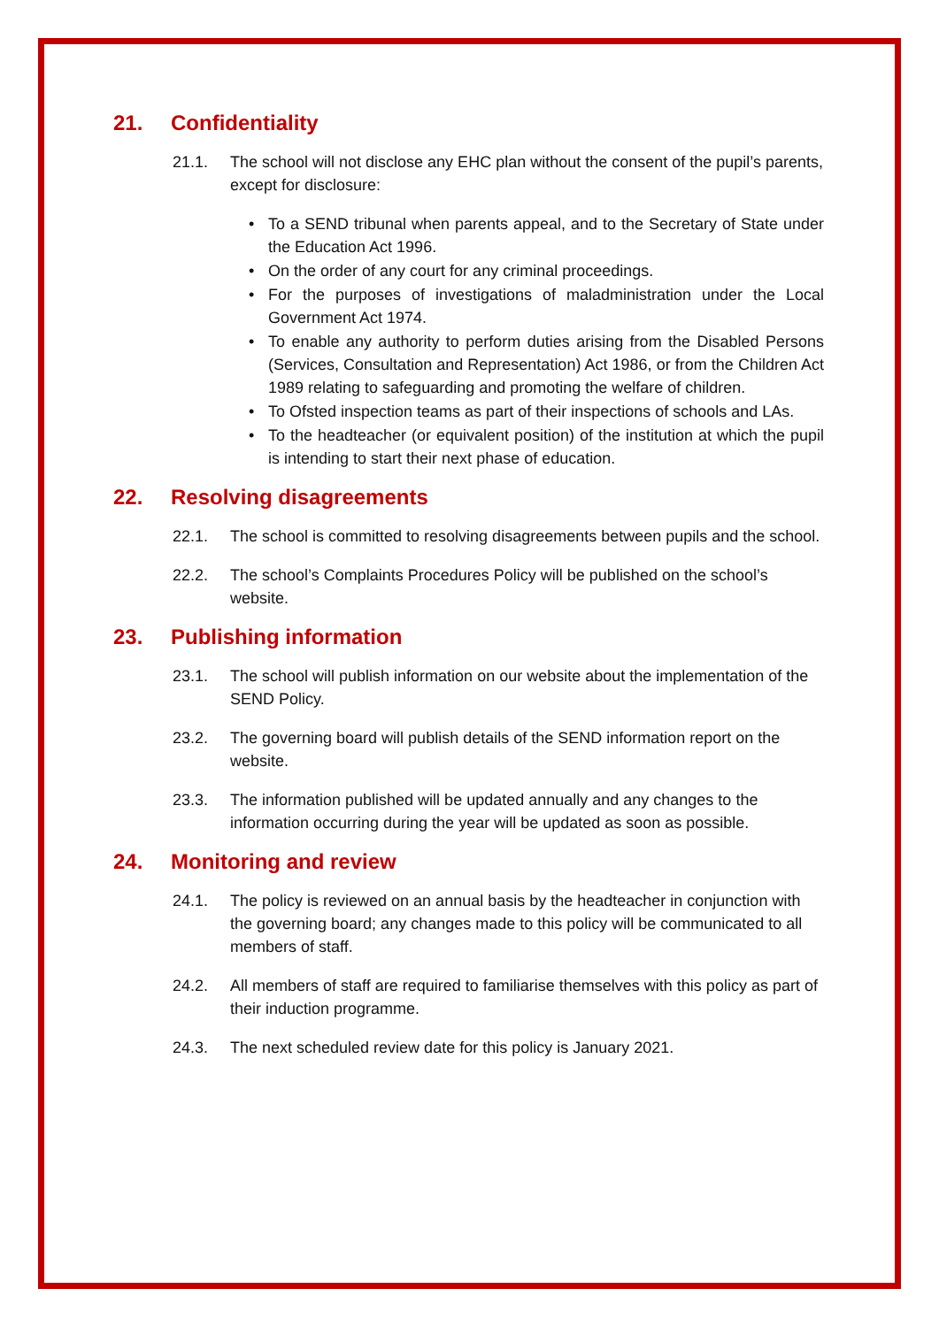21. Confidentiality
21.1. The school will not disclose any EHC plan without the consent of the pupil’s parents, except for disclosure:
• To a SEND tribunal when parents appeal, and to the Secretary of State under the Education Act 1996.
• On the order of any court for any criminal proceedings.
• For the purposes of investigations of maladministration under the Local Government Act 1974.
• To enable any authority to perform duties arising from the Disabled Persons (Services, Consultation and Representation) Act 1986, or from the Children Act 1989 relating to safeguarding and promoting the welfare of children.
• To Ofsted inspection teams as part of their inspections of schools and LAs.
• To the headteacher (or equivalent position) of the institution at which the pupil is intending to start their next phase of education.
22. Resolving disagreements
22.1. The school is committed to resolving disagreements between pupils and the school.
22.2. The school’s Complaints Procedures Policy will be published on the school’s website.
23. Publishing information
23.1. The school will publish information on our website about the implementation of the SEND Policy.
23.2. The governing board will publish details of the SEND information report on the website.
23.3. The information published will be updated annually and any changes to the information occurring during the year will be updated as soon as possible.
24. Monitoring and review
24.1. The policy is reviewed on an annual basis by the headteacher in conjunction with the governing board; any changes made to this policy will be communicated to all members of staff.
24.2. All members of staff are required to familiarise themselves with this policy as part of their induction programme.
24.3. The next scheduled review date for this policy is January 2021.